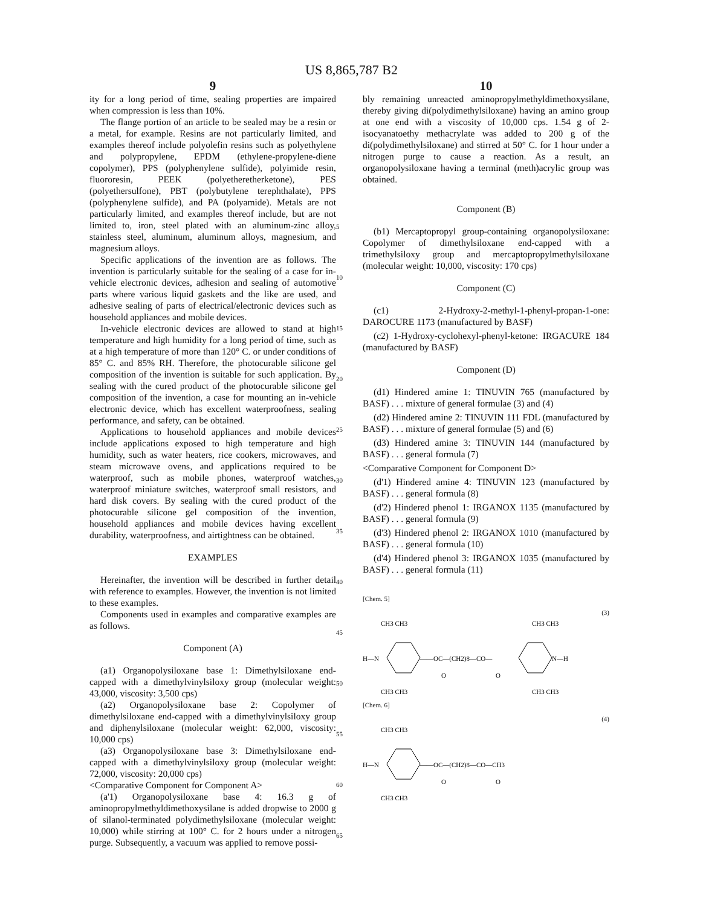US 8,865,787 B2
9
ity for a long period of time, sealing properties are impaired when compression is less than 10%.
The flange portion of an article to be sealed may be a resin or a metal, for example. Resins are not particularly limited, and examples thereof include polyolefin resins such as polyethylene and polypropylene, EPDM (ethylene-propylene-diene copolymer), PPS (polyphenylene sulfide), polyimide resin, fluororesin, PEEK (polyetheretherketone), PES (polyethersulfone), PBT (polybutylene terephthalate), PPS (polyphenylene sulfide), and PA (polyamide). Metals are not particularly limited, and examples thereof include, but are not limited to, iron, steel plated with an aluminum-zinc alloy, stainless steel, aluminum, aluminum alloys, magnesium, and magnesium alloys.
Specific applications of the invention are as follows. The invention is particularly suitable for the sealing of a case for in-vehicle electronic devices, adhesion and sealing of automotive parts where various liquid gaskets and the like are used, and adhesive sealing of parts of electrical/electronic devices such as household appliances and mobile devices.
In-vehicle electronic devices are allowed to stand at high temperature and high humidity for a long period of time, such as at a high temperature of more than 120° C. or under conditions of 85° C. and 85% RH. Therefore, the photocurable silicone gel composition of the invention is suitable for such application. By sealing with the cured product of the photocurable silicone gel composition of the invention, a case for mounting an in-vehicle electronic device, which has excellent waterproofness, sealing performance, and safety, can be obtained.
Applications to household appliances and mobile devices include applications exposed to high temperature and high humidity, such as water heaters, rice cookers, microwaves, and steam microwave ovens, and applications required to be waterproof, such as mobile phones, waterproof watches, waterproof miniature switches, waterproof small resistors, and hard disk covers. By sealing with the cured product of the photocurable silicone gel composition of the invention, household appliances and mobile devices having excellent durability, waterproofness, and airtightness can be obtained.
EXAMPLES
Hereinafter, the invention will be described in further detail with reference to examples. However, the invention is not limited to these examples.
Components used in examples and comparative examples are as follows.
Component (A)
(a1) Organopolysiloxane base 1: Dimethylsiloxane end-capped with a dimethylvinylsiloxy group (molecular weight: 43,000, viscosity: 3,500 cps)
(a2) Organopolysiloxane base 2: Copolymer of dimethylsiloxane end-capped with a dimethylvinylsiloxy group and diphenylsiloxane (molecular weight: 62,000, viscosity: 10,000 cps)
(a3) Organopolysiloxane base 3: Dimethylsiloxane end-capped with a dimethylvinylsiloxy group (molecular weight: 72,000, viscosity: 20,000 cps)
<Comparative Component for Component A>
(a'1) Organopolysiloxane base 4: 16.3 g of aminopropylmethyldimethoxysilane is added dropwise to 2000 g of silanol-terminated polydimethylsiloxane (molecular weight: 10,000) while stirring at 100° C. for 2 hours under a nitrogen purge. Subsequently, a vacuum was applied to remove possi-
5
10
15
20
25
30
35
40
45
50
55
60
65
10
bly remaining unreacted aminopropylmethyldimethoxysilane, thereby giving di(polydimethylsiloxane) having an amino group at one end with a viscosity of 10,000 cps. 1.54 g of 2-isocyanatoethy methacrylate was added to 200 g of the di(polydimethylsiloxane) and stirred at 50° C. for 1 hour under a nitrogen purge to cause a reaction. As a result, an organopolysiloxane having a terminal (meth)acrylic group was obtained.
Component (B)
(b1) Mercaptopropyl group-containing organopolysiloxane: Copolymer of dimethylsiloxane end-capped with a trimethylsiloxy group and mercaptopropylmethylsiloxane (molecular weight: 10,000, viscosity: 170 cps)
Component (C)
(c1) 2-Hydroxy-2-methyl-1-phenyl-propan-1-one: DAROCURE 1173 (manufactured by BASF)
(c2) 1-Hydroxy-cyclohexyl-phenyl-ketone: IRGACURE 184 (manufactured by BASF)
Component (D)
(d1) Hindered amine 1: TINUVIN 765 (manufactured by BASF) . . . mixture of general formulae (3) and (4)
(d2) Hindered amine 2: TINUVIN 111 FDL (manufactured by BASF) . . . mixture of general formulae (5) and (6)
(d3) Hindered amine 3: TINUVIN 144 (manufactured by BASF) . . . general formula (7)
<Comparative Component for Component D>
(d'1) Hindered amine 4: TINUVIN 123 (manufactured by BASF) . . . general formula (8)
(d'2) Hindered phenol 1: IRGANOX 1135 (manufactured by BASF) . . . general formula (9)
(d'3) Hindered phenol 2: IRGANOX 1010 (manufactured by BASF) . . . general formula (10)
(d'4) Hindered phenol 3: IRGANOX 1035 (manufactured by BASF) . . . general formula (11)
[Chem. 5]
(3)
CH3 CH3
H—N
——OC—(CH2)8—CO—
O
O
N—H
CH3 CH3
CH3 CH3
CH3 CH3
[Chem. 6]
(4)
CH3 CH3
H—N
——OC—(CH2)8—CO—CH3
O
O
CH3 CH3